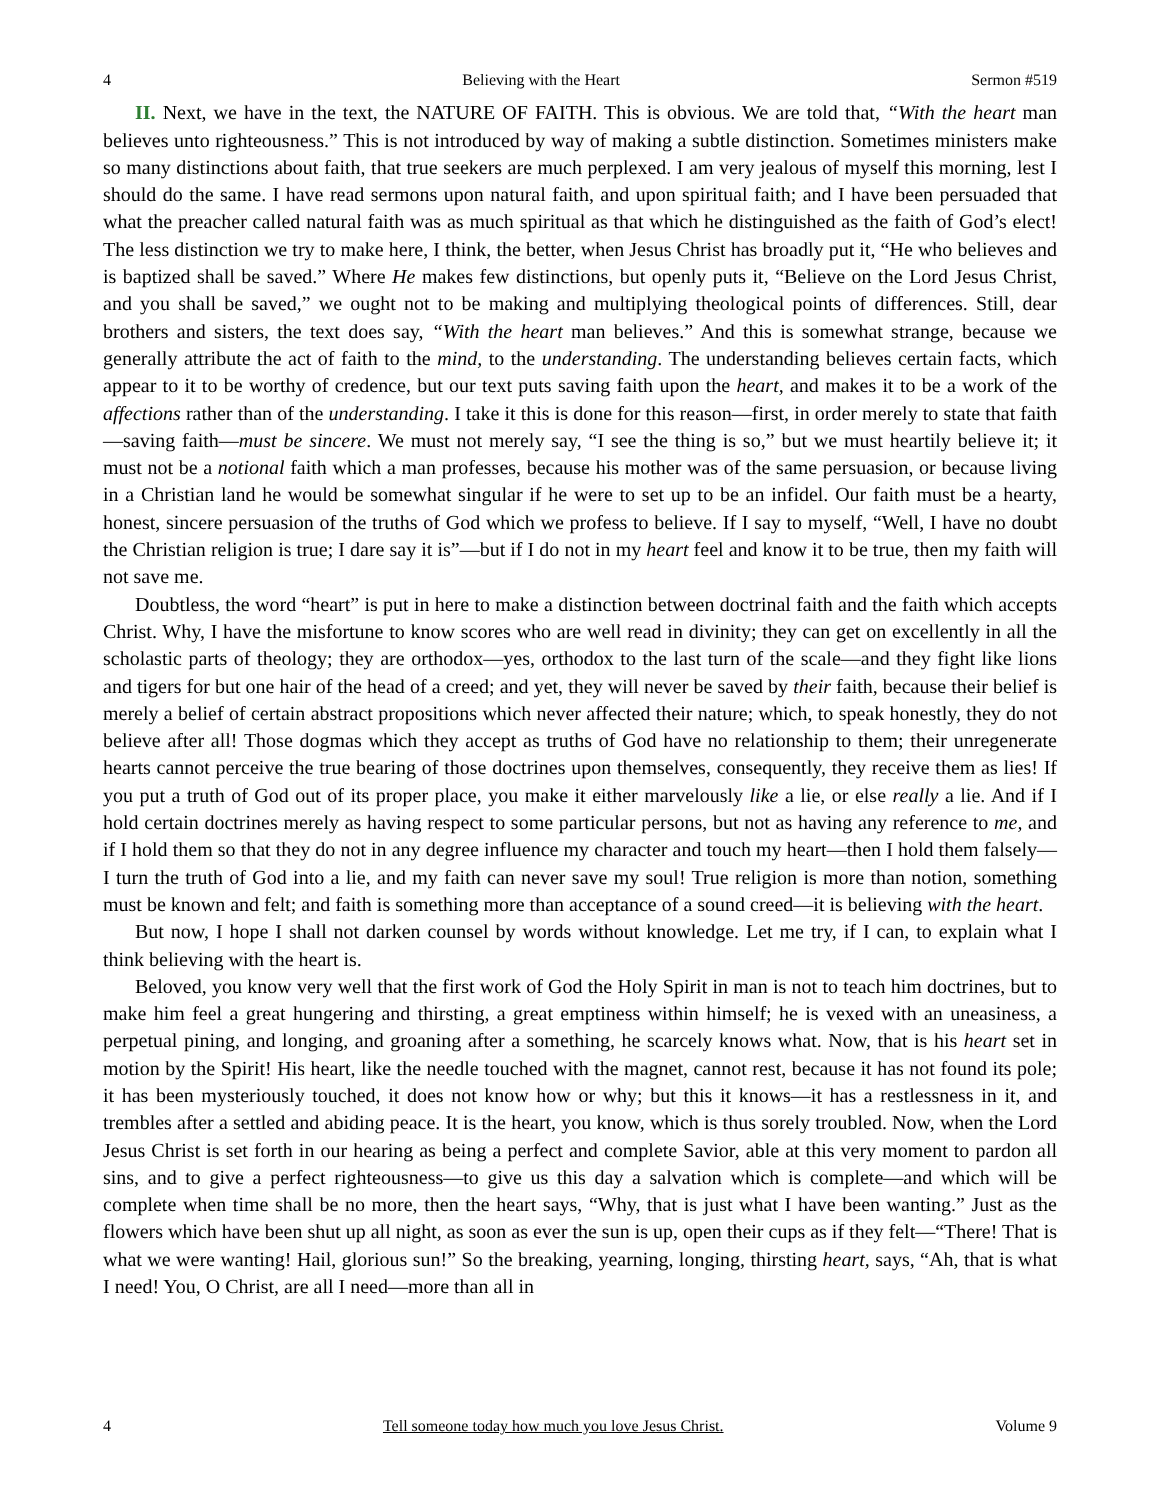4 Believing with the Heart Sermon #519
II. Next, we have in the text, the NATURE OF FAITH. This is obvious. We are told that, “With the heart man believes unto righteousness.” This is not introduced by way of making a subtle distinction. Sometimes ministers make so many distinctions about faith, that true seekers are much perplexed. I am very jealous of myself this morning, lest I should do the same. I have read sermons upon natural faith, and upon spiritual faith; and I have been persuaded that what the preacher called natural faith was as much spiritual as that which he distinguished as the faith of God’s elect! The less distinction we try to make here, I think, the better, when Jesus Christ has broadly put it, “He who believes and is baptized shall be saved.” Where He makes few distinctions, but openly puts it, “Believe on the Lord Jesus Christ, and you shall be saved,” we ought not to be making and multiplying theological points of differences. Still, dear brothers and sisters, the text does say, “With the heart man believes.” And this is somewhat strange, because we generally attribute the act of faith to the mind, to the understanding. The understanding believes certain facts, which appear to it to be worthy of credence, but our text puts saving faith upon the heart, and makes it to be a work of the affections rather than of the understanding. I take it this is done for this reason—first, in order merely to state that faith—saving faith—must be sincere. We must not merely say, “I see the thing is so,” but we must heartily believe it; it must not be a notional faith which a man professes, because his mother was of the same persuasion, or because living in a Christian land he would be somewhat singular if he were to set up to be an infidel. Our faith must be a hearty, honest, sincere persuasion of the truths of God which we profess to believe. If I say to myself, “Well, I have no doubt the Christian religion is true; I dare say it is”—but if I do not in my heart feel and know it to be true, then my faith will not save me.
Doubtless, the word “heart” is put in here to make a distinction between doctrinal faith and the faith which accepts Christ. Why, I have the misfortune to know scores who are well read in divinity; they can get on excellently in all the scholastic parts of theology; they are orthodox—yes, orthodox to the last turn of the scale—and they fight like lions and tigers for but one hair of the head of a creed; and yet, they will never be saved by their faith, because their belief is merely a belief of certain abstract propositions which never affected their nature; which, to speak honestly, they do not believe after all! Those dogmas which they accept as truths of God have no relationship to them; their unregenerate hearts cannot perceive the true bearing of those doctrines upon themselves, consequently, they receive them as lies! If you put a truth of God out of its proper place, you make it either marvelously like a lie, or else really a lie. And if I hold certain doctrines merely as having respect to some particular persons, but not as having any reference to me, and if I hold them so that they do not in any degree influence my character and touch my heart—then I hold them falsely—I turn the truth of God into a lie, and my faith can never save my soul! True religion is more than notion, something must be known and felt; and faith is something more than acceptance of a sound creed—it is believing with the heart.
But now, I hope I shall not darken counsel by words without knowledge. Let me try, if I can, to explain what I think believing with the heart is.
Beloved, you know very well that the first work of God the Holy Spirit in man is not to teach him doctrines, but to make him feel a great hungering and thirsting, a great emptiness within himself; he is vexed with an uneasiness, a perpetual pining, and longing, and groaning after a something, he scarcely knows what. Now, that is his heart set in motion by the Spirit! His heart, like the needle touched with the magnet, cannot rest, because it has not found its pole; it has been mysteriously touched, it does not know how or why; but this it knows—it has a restlessness in it, and trembles after a settled and abiding peace. It is the heart, you know, which is thus sorely troubled. Now, when the Lord Jesus Christ is set forth in our hearing as being a perfect and complete Savior, able at this very moment to pardon all sins, and to give a perfect righteousness—to give us this day a salvation which is complete—and which will be complete when time shall be no more, then the heart says, “Why, that is just what I have been wanting.” Just as the flowers which have been shut up all night, as soon as ever the sun is up, open their cups as if they felt—“There! That is what we were wanting! Hail, glorious sun!” So the breaking, yearning, longing, thirsting heart, says, “Ah, that is what I need! You, O Christ, are all I need—more than all in
4 Tell someone today how much you love Jesus Christ. Volume 9